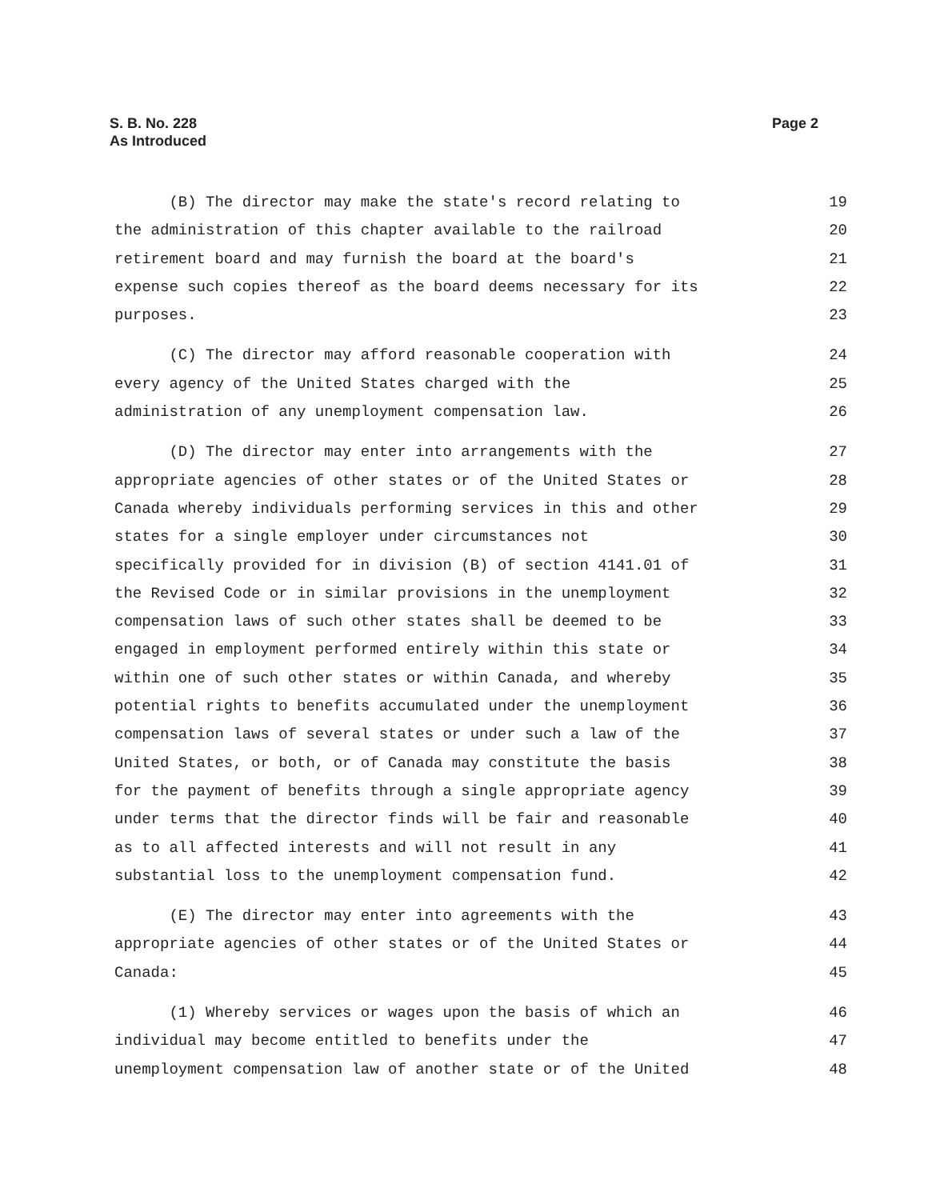S. B. No. 228
As Introduced
Page 2
(B) The director may make the state's record relating to 19
the administration of this chapter available to the railroad 20
retirement board and may furnish the board at the board's 21
expense such copies thereof as the board deems necessary for its 22
purposes. 23
(C) The director may afford reasonable cooperation with 24
every agency of the United States charged with the 25
administration of any unemployment compensation law. 26
(D) The director may enter into arrangements with the 27
appropriate agencies of other states or of the United States or 28
Canada whereby individuals performing services in this and other 29
states for a single employer under circumstances not 30
specifically provided for in division (B) of section 4141.01 of 31
the Revised Code or in similar provisions in the unemployment 32
compensation laws of such other states shall be deemed to be 33
engaged in employment performed entirely within this state or 34
within one of such other states or within Canada, and whereby 35
potential rights to benefits accumulated under the unemployment 36
compensation laws of several states or under such a law of the 37
United States, or both, or of Canada may constitute the basis 38
for the payment of benefits through a single appropriate agency 39
under terms that the director finds will be fair and reasonable 40
as to all affected interests and will not result in any 41
substantial loss to the unemployment compensation fund. 42
(E) The director may enter into agreements with the 43
appropriate agencies of other states or of the United States or 44
Canada: 45
(1) Whereby services or wages upon the basis of which an 46
individual may become entitled to benefits under the 47
unemployment compensation law of another state or of the United 48